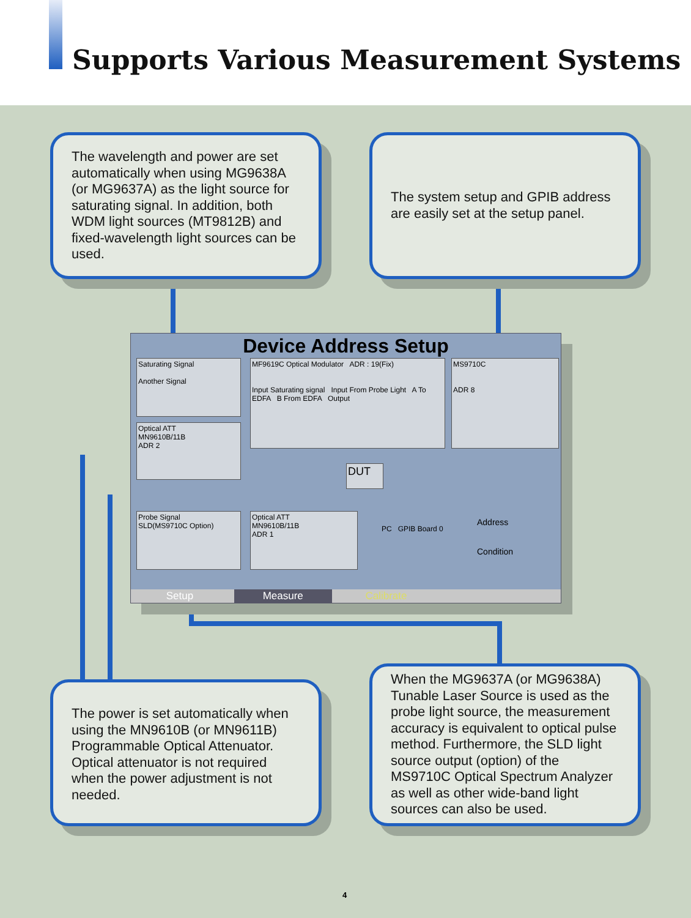Supports Various Measurement Systems
The wavelength and power are set automatically when using MG9638A (or MG9637A) as the light source for saturating signal. In addition, both WDM light sources (MT9812B) and fixed-wavelength light sources can be used.
The system setup and GPIB address are easily set at the setup panel.
Device Address Setup
Saturating Signal
Another Signal
Optical ATT
MN9610B/11B
ADR 2
MF9619C Optical Modulator ADR : 19(Fix)
Input Saturating signal Input From Probe Light A To EDFA B From EDFA Output
MS9710C
ADR 8
DUT
Probe Signal
SLD(MS9710C Option)
Optical ATT
MN9610B/11B
ADR 1
PC GPIB Board 0
Address
Condition
Setup Measure Calibrate
The power is set automatically when using the MN9610B (or MN9611B) Programmable Optical Attenuator. Optical attenuator is not required when the power adjustment is not needed.
When the MG9637A (or MG9638A) Tunable Laser Source is used as the probe light source, the measurement accuracy is equivalent to optical pulse method. Furthermore, the SLD light source output (option) of the MS9710C Optical Spectrum Analyzer as well as other wide-band light sources can also be used.
4